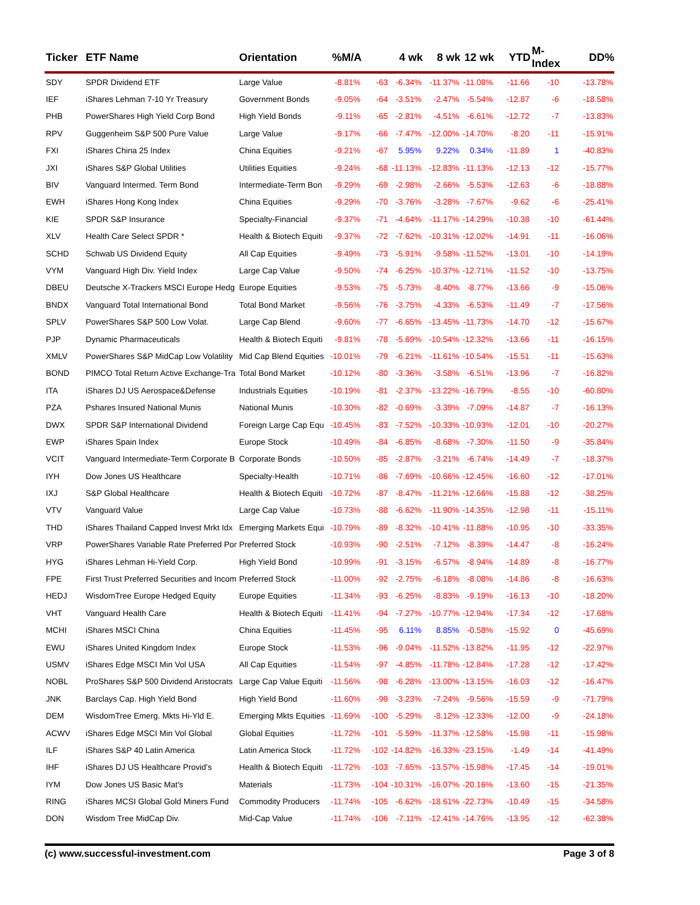| Ticker | ETF Name | Orientation | %M/A | | 4 wk | 8 wk | 12 wk | YTD | M-Index | DD% |
| --- | --- | --- | --- | --- | --- | --- | --- | --- | --- | --- |
| SDY | SPDR Dividend ETF | Large Value | -8.81% | -63 | -6.34% | -11.37% | -11.08% | -11.66 | -10 | -13.78% |
| IEF | iShares Lehman 7-10 Yr Treasury | Government Bonds | -9.05% | -64 | -3.51% | -2.47% | -5.54% | -12.87 | -6 | -18.58% |
| PHB | PowerShares High Yield Corp Bond | High Yield Bonds | -9.11% | -65 | -2.81% | -4.51% | -6.61% | -12.72 | -7 | -13.83% |
| RPV | Guggenheim S&P 500 Pure Value | Large Value | -9.17% | -66 | -7.47% | -12.00% | -14.70% | -8.20 | -11 | -15.91% |
| FXI | iShares China 25 Index | China Equities | -9.21% | -67 | 5.95% | 9.22% | 0.34% | -11.89 | 1 | -40.83% |
| JXI | iShares S&P Global Utilities | Utilities Equities | -9.24% | -68 | -11.13% | -12.83% | -11.13% | -12.13 | -12 | -15.77% |
| BIV | Vanguard Intermed. Term Bond | Intermediate-Term Bon | -9.29% | -69 | -2.98% | -2.66% | -5.53% | -12.63 | -6 | -18.88% |
| EWH | iShares Hong Kong Index | China Equities | -9.29% | -70 | -3.76% | -3.28% | -7.67% | -9.62 | -6 | -25.41% |
| KIE | SPDR S&P Insurance | Specialty-Financial | -9.37% | -71 | -4.64% | -11.17% | -14.29% | -10.38 | -10 | -61.44% |
| XLV | Health Care Select SPDR * | Health & Biotech Equiti | -9.37% | -72 | -7.62% | -10.31% | -12.02% | -14.91 | -11 | -16.06% |
| SCHD | Schwab US Dividend Equity | All Cap Equities | -9.49% | -73 | -5.91% | -9.58% | -11.52% | -13.01 | -10 | -14.19% |
| VYM | Vanguard High Div. Yield Index | Large Cap Value | -9.50% | -74 | -6.25% | -10.37% | -12.71% | -11.52 | -10 | -13.75% |
| DBEU | Deutsche X-Trackers MSCI Europe Hedg | Europe Equities | -9.53% | -75 | -5.73% | -8.40% | -8.77% | -13.66 | -9 | -15.06% |
| BNDX | Vanguard Total International Bond | Total Bond Market | -9.56% | -76 | -3.75% | -4.33% | -6.53% | -11.49 | -7 | -17.56% |
| SPLV | PowerShares S&P 500 Low Volat. | Large Cap Blend | -9.60% | -77 | -6.65% | -13.45% | -11.73% | -14.70 | -12 | -15.67% |
| PJP | Dynamic Pharmaceuticals | Health & Biotech Equiti | -9.81% | -78 | -5.69% | -10.54% | -12.32% | -13.66 | -11 | -16.15% |
| XMLV | PowerShares S&P MidCap Low Volatility | Mid Cap Blend Equities | -10.01% | -79 | -6.21% | -11.61% | -10.54% | -15.51 | -11 | -15.63% |
| BOND | PIMCO Total Return Active Exchange-Tra | Total Bond Market | -10.12% | -80 | -3.36% | -3.58% | -6.51% | -13.96 | -7 | -16.82% |
| ITA | iShares DJ US Aerospace&Defense | Industrials Equities | -10.19% | -81 | -2.37% | -13.22% | -16.79% | -8.55 | -10 | -60.80% |
| PZA | Pshares Insured National Munis | National Munis | -10.30% | -82 | -0.69% | -3.39% | -7.09% | -14.87 | -7 | -16.13% |
| DWX | SPDR S&P International Dividend | Foreign Large Cap Equ | -10.45% | -83 | -7.52% | -10.33% | -10.93% | -12.01 | -10 | -20.27% |
| EWP | iShares Spain Index | Europe Stock | -10.49% | -84 | -6.85% | -8.68% | -7.30% | -11.50 | -9 | -35.84% |
| VCIT | Vanguard Intermediate-Term Corporate B | Corporate Bonds | -10.50% | -85 | -2.87% | -3.21% | -6.74% | -14.49 | -7 | -18.37% |
| IYH | Dow Jones US Healthcare | Specialty-Health | -10.71% | -86 | -7.69% | -10.66% | -12.45% | -16.60 | -12 | -17.01% |
| IXJ | S&P Global Healthcare | Health & Biotech Equiti | -10.72% | -87 | -8.47% | -11.21% | -12.66% | -15.88 | -12 | -38.25% |
| VTV | Vanguard Value | Large Cap Value | -10.73% | -88 | -6.62% | -11.90% | -14.35% | -12.98 | -11 | -15.11% |
| THD | iShares Thailand Capped Invest Mrkt Idx | Emerging Markets Equi | -10.79% | -89 | -8.32% | -10.41% | -11.88% | -10.95 | -10 | -33.35% |
| VRP | PowerShares Variable Rate Preferred Por | Preferred Stock | -10.93% | -90 | -2.51% | -7.12% | -8.39% | -14.47 | -8 | -16.24% |
| HYG | iShares Lehman Hi-Yield Corp. | High Yield Bond | -10.99% | -91 | -3.15% | -6.57% | -8.94% | -14.89 | -8 | -16.77% |
| FPE | First Trust Preferred Securities and Incom | Preferred Stock | -11.00% | -92 | -2.75% | -6.18% | -8.08% | -14.86 | -8 | -16.63% |
| HEDJ | WisdomTree Europe Hedged Equity | Europe Equities | -11.34% | -93 | -6.25% | -8.83% | -9.19% | -16.13 | -10 | -18.20% |
| VHT | Vanguard Health Care | Health & Biotech Equiti | -11.41% | -94 | -7.27% | -10.77% | -12.94% | -17.34 | -12 | -17.68% |
| MCHI | iShares MSCI China | China Equities | -11.45% | -95 | 6.11% | 8.85% | -0.58% | -15.92 | 0 | -45.69% |
| EWU | iShares United Kingdom Index | Europe Stock | -11.53% | -96 | -9.04% | -11.52% | -13.82% | -11.95 | -12 | -22.97% |
| USMV | iShares Edge MSCI Min Vol USA | All Cap Equities | -11.54% | -97 | -4.85% | -11.78% | -12.84% | -17.28 | -12 | -17.42% |
| NOBL | ProShares S&P 500 Dividend Aristocrats | Large Cap Value Equiti | -11.56% | -98 | -6.28% | -13.00% | -13.15% | -16.03 | -12 | -16.47% |
| JNK | Barclays Cap. High Yield Bond | High Yield Bond | -11.60% | -99 | -3.23% | -7.24% | -9.56% | -15.59 | -9 | -71.79% |
| DEM | WisdomTree Emerg. Mkts Hi-Yld E. | Emerging Mkts Equities | -11.69% | -100 | -5.29% | -8.12% | -12.33% | -12.00 | -9 | -24.18% |
| ACWV | iShares Edge MSCI Min Vol Global | Global Equities | -11.72% | -101 | -5.59% | -11.37% | -12.58% | -15.98 | -11 | -15.98% |
| ILF | iShares S&P 40 Latin America | Latin America Stock | -11.72% | -102 | -14.82% | -16.33% | -23.15% | -1.49 | -14 | -41.49% |
| IHF | iShares DJ US Healthcare Provid's | Health & Biotech Equiti | -11.72% | -103 | -7.65% | -13.57% | -15.98% | -17.45 | -14 | -19.01% |
| IYM | Dow Jones US Basic Mat's | Materials | -11.73% | -104 | -10.31% | -16.07% | -20.16% | -13.60 | -15 | -21.35% |
| RING | iShares MCSI Global Gold Miners Fund | Commodity Producers | -11.74% | -105 | -6.62% | -18.61% | -22.73% | -10.49 | -15 | -34.58% |
| DON | Wisdom Tree MidCap Div. | Mid-Cap Value | -11.74% | -106 | -7.11% | -12.41% | -14.76% | -13.95 | -12 | -62.38% |
(c) www.successful-investment.com Page 3 of 8